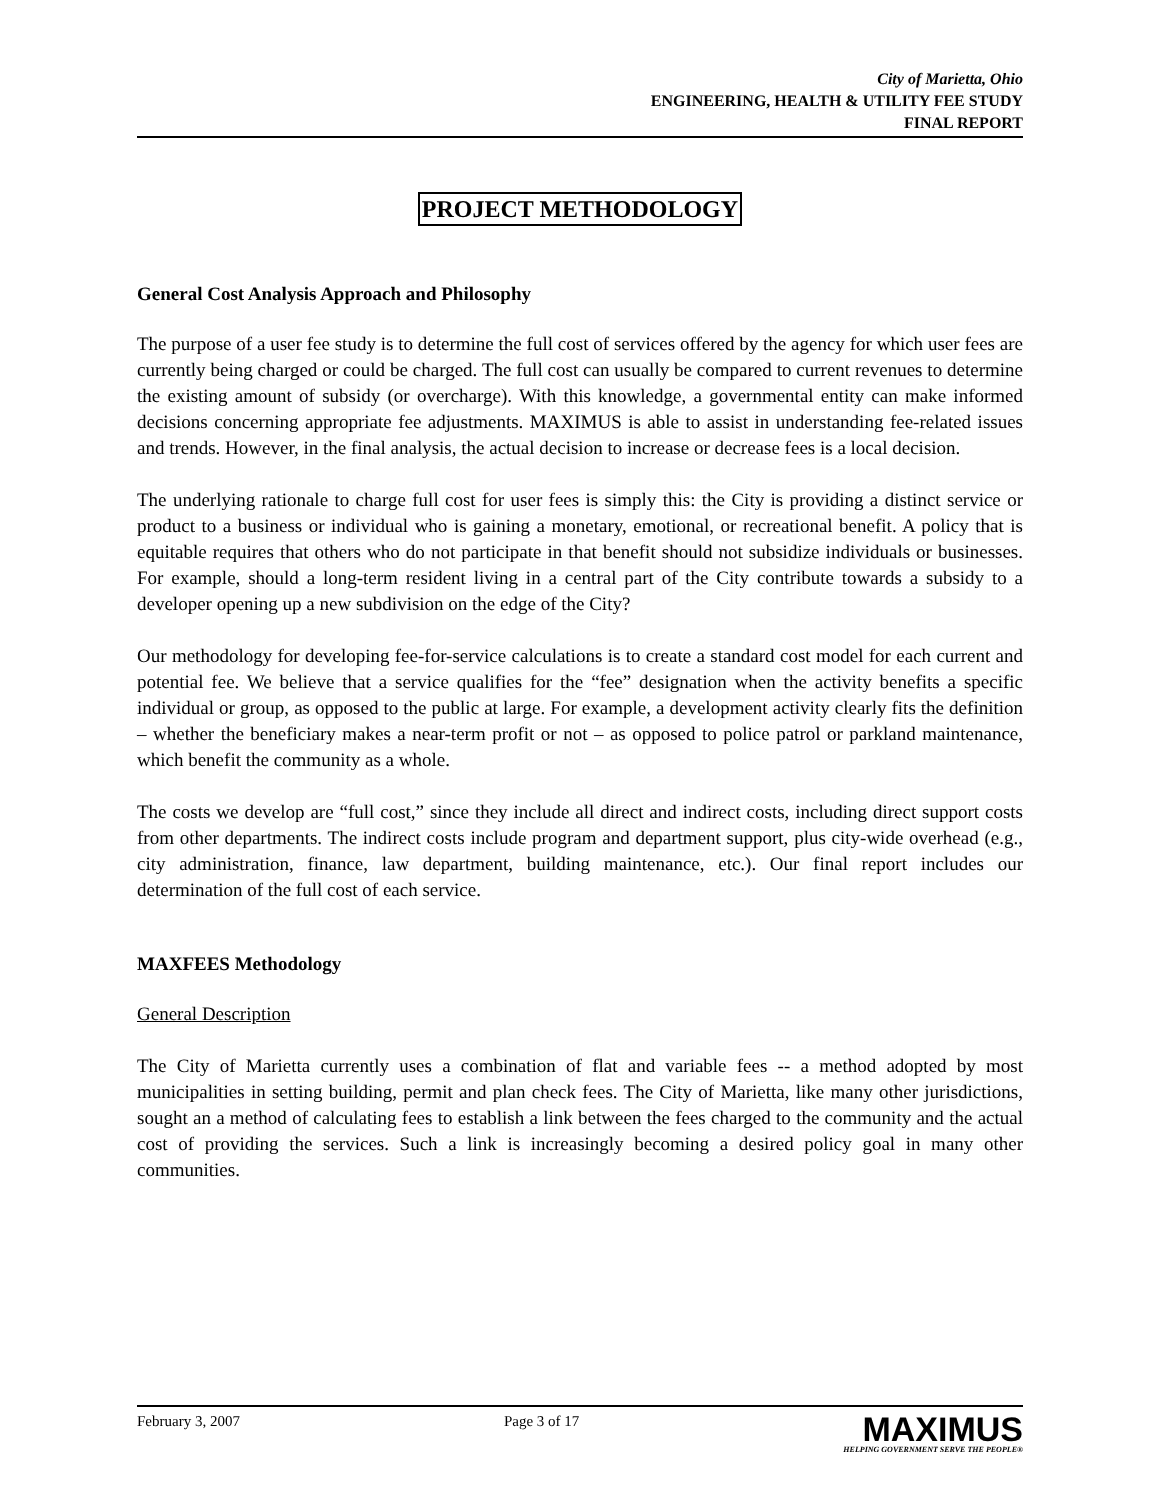City of Marietta, Ohio
ENGINEERING, HEALTH & UTILITY FEE STUDY
FINAL REPORT
PROJECT METHODOLOGY
General Cost Analysis Approach and Philosophy
The purpose of a user fee study is to determine the full cost of services offered by the agency for which user fees are currently being charged or could be charged. The full cost can usually be compared to current revenues to determine the existing amount of subsidy (or overcharge). With this knowledge, a governmental entity can make informed decisions concerning appropriate fee adjustments. MAXIMUS is able to assist in understanding fee-related issues and trends. However, in the final analysis, the actual decision to increase or decrease fees is a local decision.
The underlying rationale to charge full cost for user fees is simply this: the City is providing a distinct service or product to a business or individual who is gaining a monetary, emotional, or recreational benefit. A policy that is equitable requires that others who do not participate in that benefit should not subsidize individuals or businesses. For example, should a long-term resident living in a central part of the City contribute towards a subsidy to a developer opening up a new subdivision on the edge of the City?
Our methodology for developing fee-for-service calculations is to create a standard cost model for each current and potential fee. We believe that a service qualifies for the “fee” designation when the activity benefits a specific individual or group, as opposed to the public at large. For example, a development activity clearly fits the definition – whether the beneficiary makes a near-term profit or not – as opposed to police patrol or parkland maintenance, which benefit the community as a whole.
The costs we develop are “full cost,” since they include all direct and indirect costs, including direct support costs from other departments. The indirect costs include program and department support, plus city-wide overhead (e.g., city administration, finance, law department, building maintenance, etc.). Our final report includes our determination of the full cost of each service.
MAXFEES Methodology
General Description
The City of Marietta currently uses a combination of flat and variable fees -- a method adopted by most municipalities in setting building, permit and plan check fees. The City of Marietta, like many other jurisdictions, sought an a method of calculating fees to establish a link between the fees charged to the community and the actual cost of providing the services. Such a link is increasingly becoming a desired policy goal in many other communities.
February 3, 2007 Page 3 of 17
MAXIMUS
HELPING GOVERNMENT SERVE THE PEOPLE®